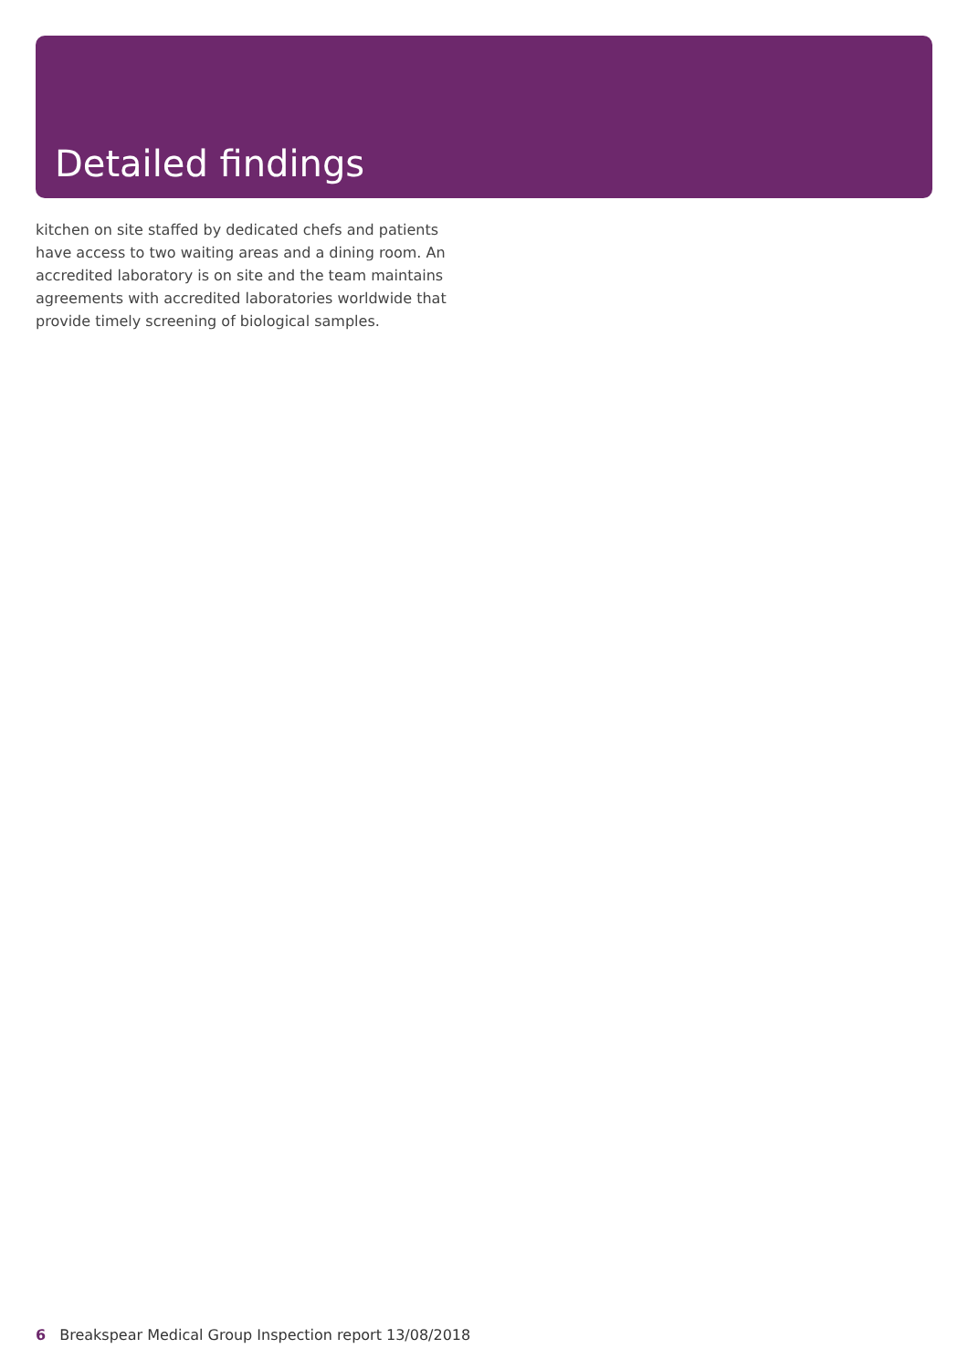Detailed findings
kitchen on site staffed by dedicated chefs and patients have access to two waiting areas and a dining room. An accredited laboratory is on site and the team maintains agreements with accredited laboratories worldwide that provide timely screening of biological samples.
6 Breakspear Medical Group Inspection report 13/08/2018